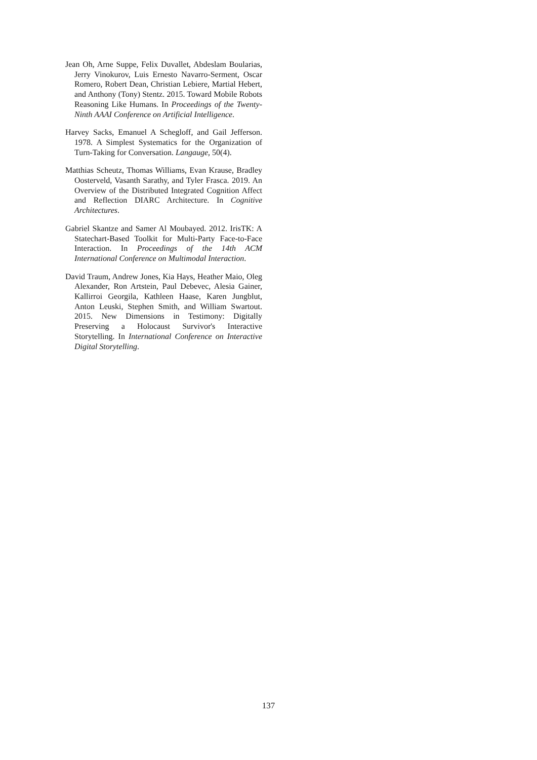Jean Oh, Arne Suppe, Felix Duvallet, Abdeslam Boularias, Jerry Vinokurov, Luis Ernesto Navarro-Serment, Oscar Romero, Robert Dean, Christian Lebiere, Martial Hebert, and Anthony (Tony) Stentz. 2015. Toward Mobile Robots Reasoning Like Humans. In Proceedings of the Twenty-Ninth AAAI Conference on Artificial Intelligence.
Harvey Sacks, Emanuel A Schegloff, and Gail Jefferson. 1978. A Simplest Systematics for the Organization of Turn-Taking for Conversation. Langauge, 50(4).
Matthias Scheutz, Thomas Williams, Evan Krause, Bradley Oosterveld, Vasanth Sarathy, and Tyler Frasca. 2019. An Overview of the Distributed Integrated Cognition Affect and Reflection DIARC Architecture. In Cognitive Architectures.
Gabriel Skantze and Samer Al Moubayed. 2012. IrisTK: A Statechart-Based Toolkit for Multi-Party Face-to-Face Interaction. In Proceedings of the 14th ACM International Conference on Multimodal Interaction.
David Traum, Andrew Jones, Kia Hays, Heather Maio, Oleg Alexander, Ron Artstein, Paul Debevec, Alesia Gainer, Kallirroi Georgila, Kathleen Haase, Karen Jungblut, Anton Leuski, Stephen Smith, and William Swartout. 2015. New Dimensions in Testimony: Digitally Preserving a Holocaust Survivor's Interactive Storytelling. In International Conference on Interactive Digital Storytelling.
137